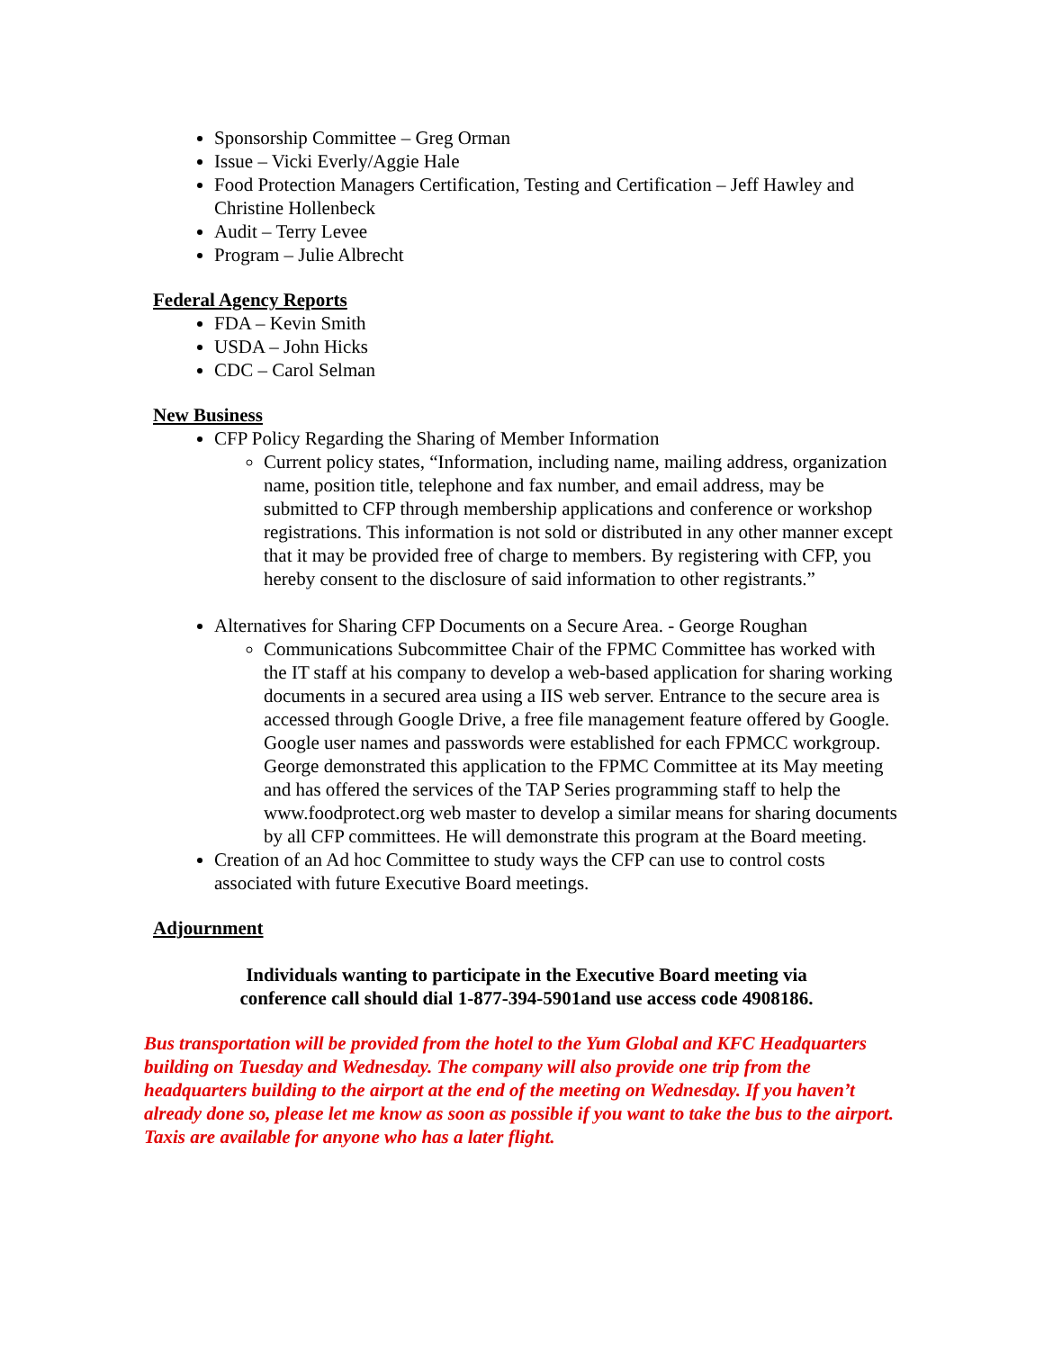Sponsorship Committee – Greg Orman
Issue – Vicki Everly/Aggie Hale
Food Protection Managers Certification, Testing and Certification – Jeff Hawley and Christine Hollenbeck
Audit – Terry Levee
Program – Julie Albrecht
Federal Agency Reports
FDA – Kevin Smith
USDA – John Hicks
CDC – Carol Selman
New Business
CFP Policy Regarding the Sharing of Member Information
Current policy states, “Information, including name, mailing address, organization name, position title, telephone and fax number, and email address, may be submitted to CFP through membership applications and conference or workshop registrations. This information is not sold or distributed in any other manner except that it may be provided free of charge to members. By registering with CFP, you hereby consent to the disclosure of said information to other registrants.”
Alternatives for Sharing CFP Documents on a Secure Area. - George Roughan
Communications Subcommittee Chair of the FPMC Committee has worked with the IT staff at his company to develop a web-based application for sharing working documents in a secured area using a IIS web server. Entrance to the secure area is accessed through Google Drive, a free file management feature offered by Google. Google user names and passwords were established for each FPMCC workgroup. George demonstrated this application to the FPMC Committee at its May meeting and has offered the services of the TAP Series programming staff to help the www.foodprotect.org web master to develop a similar means for sharing documents by all CFP committees. He will demonstrate this program at the Board meeting.
Creation of an Ad hoc Committee to study ways the CFP can use to control costs associated with future Executive Board meetings.
Adjournment
Individuals wanting to participate in the Executive Board meeting via
conference call should dial 1-877-394-5901and use access code 4908186.
Bus transportation will be provided from the hotel to the Yum Global and KFC Headquarters building on Tuesday and Wednesday. The company will also provide one trip from the headquarters building to the airport at the end of the meeting on Wednesday. If you haven’t already done so, please let me know as soon as possible if you want to take the bus to the airport. Taxis are available for anyone who has a later flight.